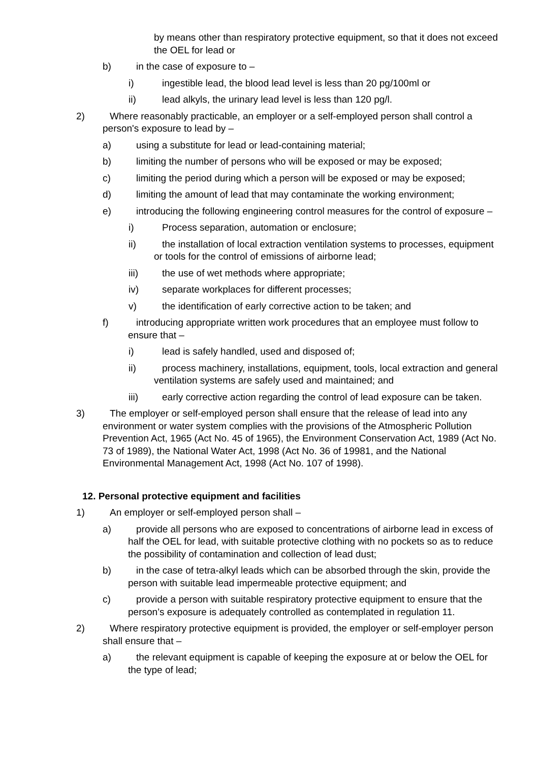by means other than respiratory protective equipment, so that it does not exceed the OEL for lead or
b) in the case of exposure to –
i) ingestible lead, the blood lead level is less than 20 pg/100ml or
ii) lead alkyls, the urinary lead level is less than 120 pg/l.
2) Where reasonably practicable, an employer or a self-employed person shall control a person's exposure to lead by –
a) using a substitute for lead or lead-containing material;
b) limiting the number of persons who will be exposed or may be exposed;
c) limiting the period during which a person will be exposed or may be exposed;
d) limiting the amount of lead that may contaminate the working environment;
e) introducing the following engineering control measures for the control of exposure –
i) Process separation, automation or enclosure;
ii) the installation of local extraction ventilation systems to processes, equipment or tools for the control of emissions of airborne lead;
iii) the use of wet methods where appropriate;
iv) separate workplaces for different processes;
v) the identification of early corrective action to be taken; and
f) introducing appropriate written work procedures that an employee must follow to ensure that –
i) lead is safely handled, used and disposed of;
ii) process machinery, installations, equipment, tools, local extraction and general ventilation systems are safely used and maintained; and
iii) early corrective action regarding the control of lead exposure can be taken.
3) The employer or self-employed person shall ensure that the release of lead into any environment or water system complies with the provisions of the Atmospheric Pollution Prevention Act, 1965 (Act No. 45 of 1965), the Environment Conservation Act, 1989 (Act No. 73 of 1989), the National Water Act, 1998 (Act No. 36 of 19981, and the National Environmental Management Act, 1998 (Act No. 107 of 1998).
12. Personal protective equipment and facilities
1) An employer or self-employed person shall –
a) provide all persons who are exposed to concentrations of airborne lead in excess of half the OEL for lead, with suitable protective clothing with no pockets so as to reduce the possibility of contamination and collection of lead dust;
b) in the case of tetra-alkyl leads which can be absorbed through the skin, provide the person with suitable lead impermeable protective equipment; and
c) provide a person with suitable respiratory protective equipment to ensure that the person’s exposure is adequately controlled as contemplated in regulation 11.
2) Where respiratory protective equipment is provided, the employer or self-employer person shall ensure that –
a) the relevant equipment is capable of keeping the exposure at or below the OEL for the type of lead;